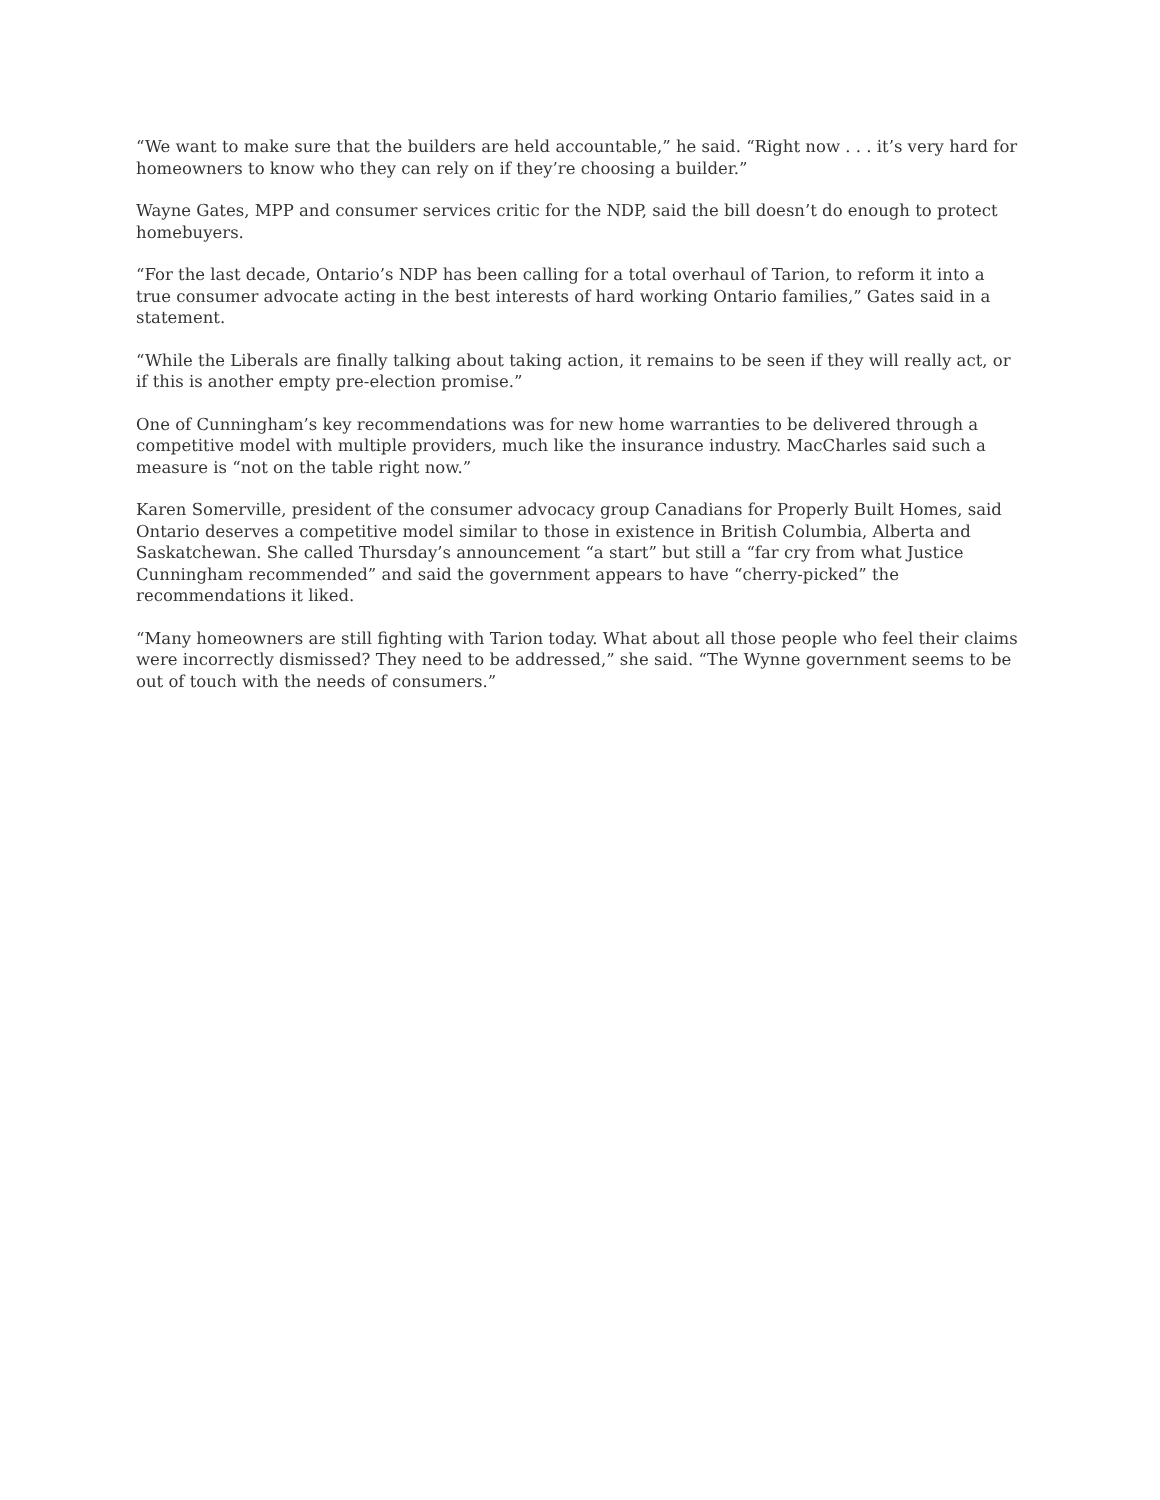“We want to make sure that the builders are held accountable,” he said. “Right now . . . it’s very hard for homeowners to know who they can rely on if they’re choosing a builder.”
Wayne Gates, MPP and consumer services critic for the NDP, said the bill doesn’t do enough to protect homebuyers.
“For the last decade, Ontario’s NDP has been calling for a total overhaul of Tarion, to reform it into a true consumer advocate acting in the best interests of hard working Ontario families,” Gates said in a statement.
“While the Liberals are finally talking about taking action, it remains to be seen if they will really act, or if this is another empty pre-election promise.”
One of Cunningham’s key recommendations was for new home warranties to be delivered through a competitive model with multiple providers, much like the insurance industry. MacCharles said such a measure is “not on the table right now.”
Karen Somerville, president of the consumer advocacy group Canadians for Properly Built Homes, said Ontario deserves a competitive model similar to those in existence in British Columbia, Alberta and Saskatchewan. She called Thursday’s announcement “a start” but still a “far cry from what Justice Cunningham recommended” and said the government appears to have “cherry-picked” the recommendations it liked.
“Many homeowners are still fighting with Tarion today. What about all those people who feel their claims were incorrectly dismissed? They need to be addressed,” she said. “The Wynne government seems to be out of touch with the needs of consumers.”